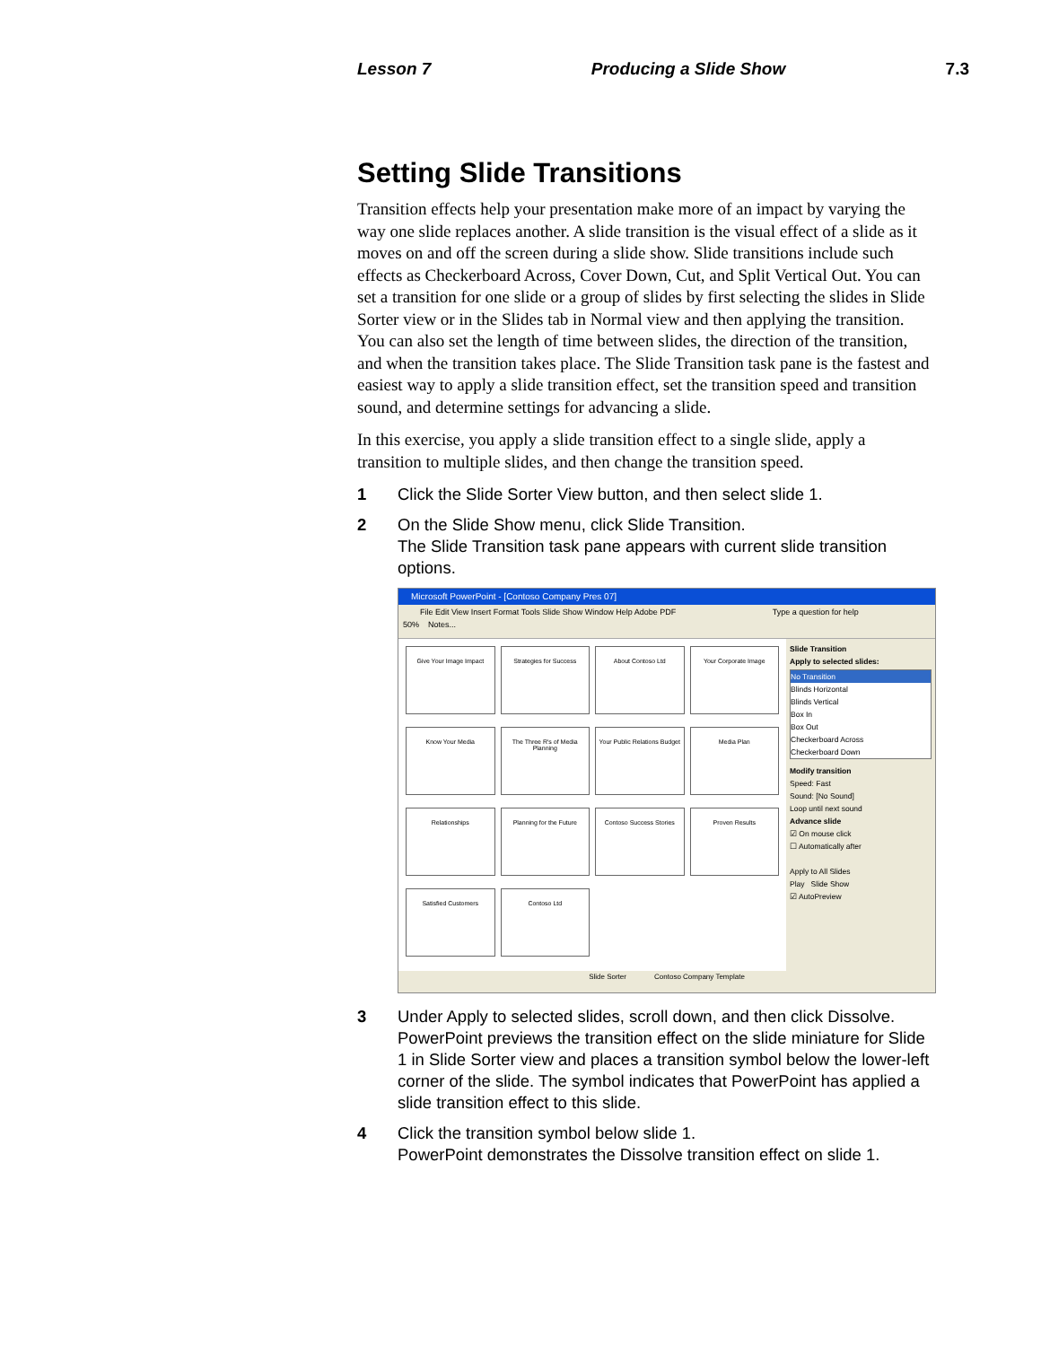Lesson 7 Producing a Slide Show 7.3
Setting Slide Transitions
Transition effects help your presentation make more of an impact by varying the way one slide replaces another. A slide transition is the visual effect of a slide as it moves on and off the screen during a slide show. Slide transitions include such effects as Checkerboard Across, Cover Down, Cut, and Split Vertical Out. You can set a transition for one slide or a group of slides by first selecting the slides in Slide Sorter view or in the Slides tab in Normal view and then applying the transition. You can also set the length of time between slides, the direction of the transition, and when the transition takes place. The Slide Transition task pane is the fastest and easiest way to apply a slide transition effect, set the transition speed and transition sound, and determine settings for advancing a slide.
In this exercise, you apply a slide transition effect to a single slide, apply a transition to multiple slides, and then change the transition speed.
1 Click the Slide Sorter View button, and then select slide 1.
2 On the Slide Show menu, click Slide Transition.
The Slide Transition task pane appears with current slide transition options.
Microsoft PowerPoint - [Contoso Company Pres 07]
File Edit View Insert Format Tools Slide Show Window Help Adobe PDF Type a question for help
50% Notes...
Give Your Image Impact
Strategies for Success
About Contoso Ltd
Your Corporate Image
Know Your Media
The Three R's of Media Planning
Your Public Relations Budget
Media Plan
Relationships
Planning for the Future
Contoso Success Stories
Proven Results
Satisfied Customers
Contoso Ltd
Slide Transition
Apply to selected slides:
No Transition
Blinds Horizontal
Blinds Vertical
Box In
Box Out
Checkerboard Across
Checkerboard Down
Modify transition
Speed: Fast
Sound: [No Sound]
Loop until next sound
Advance slide
☑ On mouse click
☐ Automatically after
Apply to All Slides
Play Slide Show
☑ AutoPreview
Slide Sorter Contoso Company Template
3 Under Apply to selected slides, scroll down, and then click Dissolve.
PowerPoint previews the transition effect on the slide miniature for Slide 1 in Slide Sorter view and places a transition symbol below the lower-left corner of the slide. The symbol indicates that PowerPoint has applied a slide transition effect to this slide.
4 Click the transition symbol below slide 1.
PowerPoint demonstrates the Dissolve transition effect on slide 1.